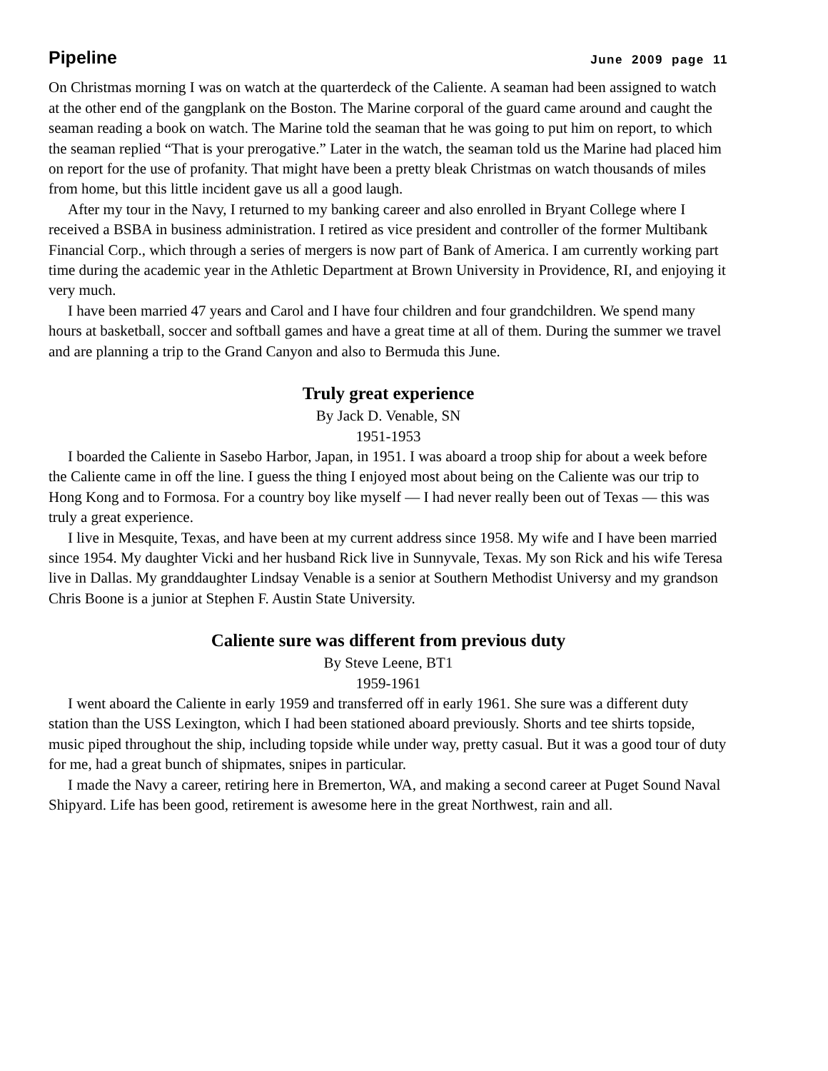Pipeline June 2009 page 11
On Christmas morning I was on watch at the quarterdeck of the Caliente. A seaman had been assigned to watch at the other end of the gangplank on the Boston. The Marine corporal of the guard came around and caught the seaman reading a book on watch. The Marine told the seaman that he was going to put him on report, to which the seaman replied “That is your prerogative.” Later in the watch, the seaman told us the Marine had placed him on report for the use of profanity. That might have been a pretty bleak Christmas on watch thousands of miles from home, but this little incident gave us all a good laugh.
After my tour in the Navy, I returned to my banking career and also enrolled in Bryant College where I received a BSBA in business administration. I retired as vice president and controller of the former Multibank Financial Corp., which through a series of mergers is now part of Bank of America. I am currently working part time during the academic year in the Athletic Department at Brown University in Providence, RI, and enjoying it very much.
I have been married 47 years and Carol and I have four children and four grandchildren. We spend many hours at basketball, soccer and softball games and have a great time at all of them. During the summer we travel and are planning a trip to the Grand Canyon and also to Bermuda this June.
Truly great experience
By Jack D. Venable, SN
1951-1953
I boarded the Caliente in Sasebo Harbor, Japan, in 1951. I was aboard a troop ship for about a week before the Caliente came in off the line. I guess the thing I enjoyed most about being on the Caliente was our trip to Hong Kong and to Formosa. For a country boy like myself — I had never really been out of Texas — this was truly a great experience.
I live in Mesquite, Texas, and have been at my current address since 1958. My wife and I have been married since 1954. My daughter Vicki and her husband Rick live in Sunnyvale, Texas. My son Rick and his wife Teresa live in Dallas. My granddaughter Lindsay Venable is a senior at Southern Methodist Universy and my grandson Chris Boone is a junior at Stephen F. Austin State University.
Caliente sure was different from previous duty
By Steve Leene, BT1
1959-1961
I went aboard the Caliente in early 1959 and transferred off in early 1961. She sure was a different duty station than the USS Lexington, which I had been stationed aboard previously. Shorts and tee shirts topside, music piped throughout the ship, including topside while under way, pretty casual. But it was a good tour of duty for me, had a great bunch of shipmates, snipes in particular.
I made the Navy a career, retiring here in Bremerton, WA, and making a second career at Puget Sound Naval Shipyard. Life has been good, retirement is awesome here in the great Northwest, rain and all.